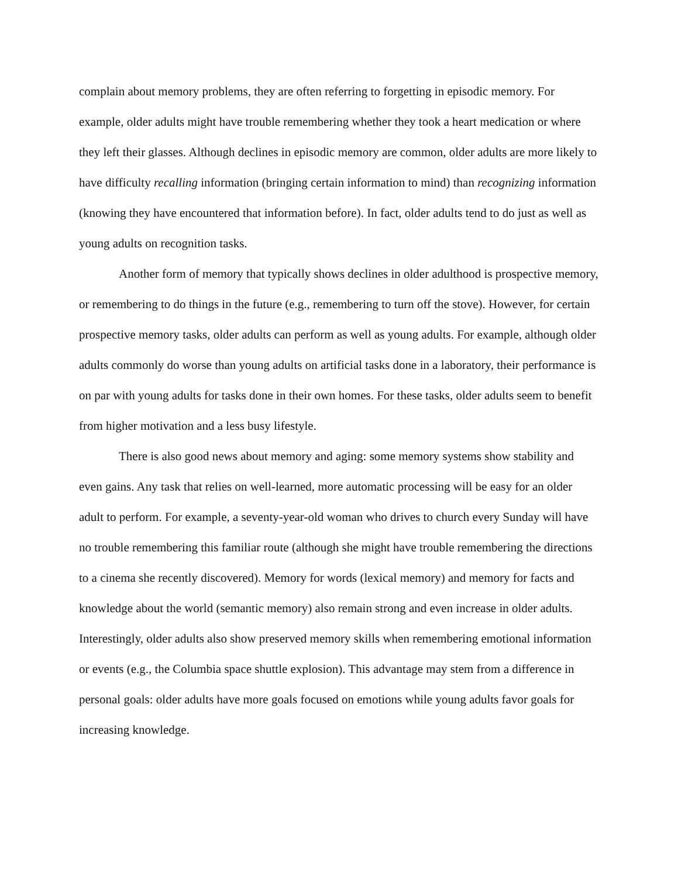complain about memory problems, they are often referring to forgetting in episodic memory. For example, older adults might have trouble remembering whether they took a heart medication or where they left their glasses. Although declines in episodic memory are common, older adults are more likely to have difficulty recalling information (bringing certain information to mind) than recognizing information (knowing they have encountered that information before). In fact, older adults tend to do just as well as young adults on recognition tasks.
Another form of memory that typically shows declines in older adulthood is prospective memory, or remembering to do things in the future (e.g., remembering to turn off the stove). However, for certain prospective memory tasks, older adults can perform as well as young adults. For example, although older adults commonly do worse than young adults on artificial tasks done in a laboratory, their performance is on par with young adults for tasks done in their own homes. For these tasks, older adults seem to benefit from higher motivation and a less busy lifestyle.
There is also good news about memory and aging: some memory systems show stability and even gains. Any task that relies on well-learned, more automatic processing will be easy for an older adult to perform. For example, a seventy-year-old woman who drives to church every Sunday will have no trouble remembering this familiar route (although she might have trouble remembering the directions to a cinema she recently discovered). Memory for words (lexical memory) and memory for facts and knowledge about the world (semantic memory) also remain strong and even increase in older adults. Interestingly, older adults also show preserved memory skills when remembering emotional information or events (e.g., the Columbia space shuttle explosion). This advantage may stem from a difference in personal goals: older adults have more goals focused on emotions while young adults favor goals for increasing knowledge.